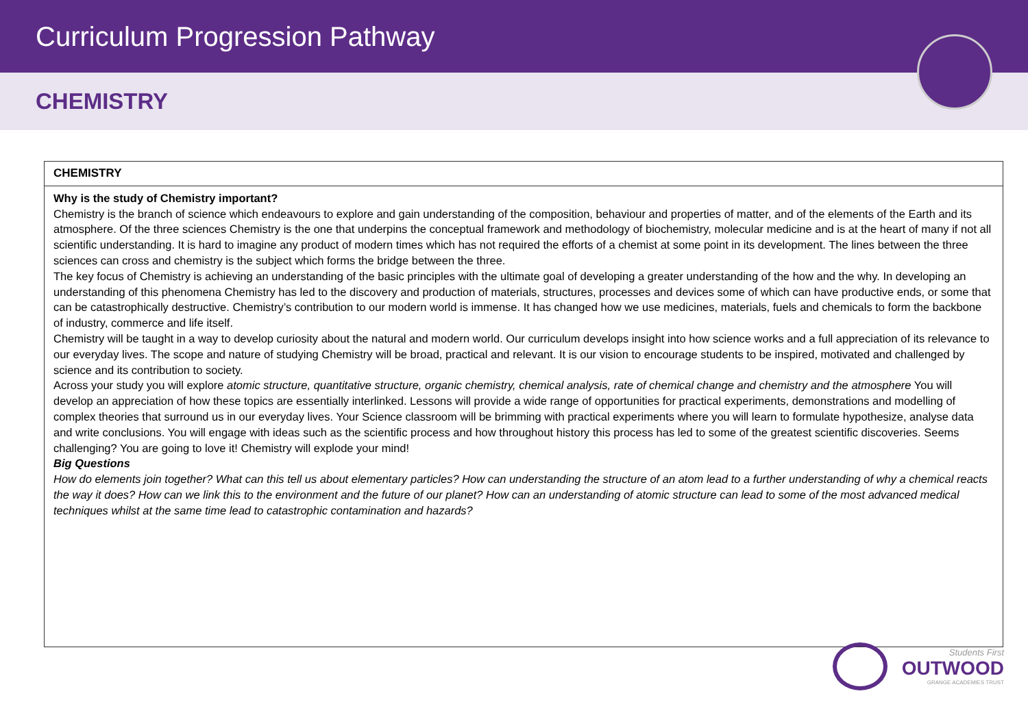Curriculum Progression Pathway
CHEMISTRY
| CHEMISTRY |
| --- |
| Why is the study of Chemistry important? Chemistry is the branch of science which endeavours to explore and gain understanding of the composition, behaviour and properties of matter, and of the elements of the Earth and its atmosphere. Of the three sciences Chemistry is the one that underpins the conceptual framework and methodology of biochemistry, molecular medicine and is at the heart of many if not all scientific understanding. It is hard to imagine any product of modern times which has not required the efforts of a chemist at some point in its development. The lines between the three sciences can cross and chemistry is the subject which forms the bridge between the three. The key focus of Chemistry is achieving an understanding of the basic principles with the ultimate goal of developing a greater understanding of the how and the why. In developing an understanding of this phenomena Chemistry has led to the discovery and production of materials, structures, processes and devices some of which can have productive ends, or some that can be catastrophically destructive. Chemistry’s contribution to our modern world is immense. It has changed how we use medicines, materials, fuels and chemicals to form the backbone of industry, commerce and life itself. Chemistry will be taught in a way to develop curiosity about the natural and modern world. Our curriculum develops insight into how science works and a full appreciation of its relevance to our everyday lives. The scope and nature of studying Chemistry will be broad, practical and relevant. It is our vision to encourage students to be inspired, motivated and challenged by science and its contribution to society. Across your study you will explore atomic structure, quantitative structure, organic chemistry, chemical analysis, rate of chemical change and chemistry and the atmosphere You will develop an appreciation of how these topics are essentially interlinked. Lessons will provide a wide range of opportunities for practical experiments, demonstrations and modelling of complex theories that surround us in our everyday lives. Your Science classroom will be brimming with practical experiments where you will learn to formulate hypothesize, analyse data and write conclusions. You will engage with ideas such as the scientific process and how throughout history this process has led to some of the greatest scientific discoveries. Seems challenging? You are going to love it! Chemistry will explode your mind! Big Questions How do elements join together? What can this tell us about elementary particles? How can understanding the structure of an atom lead to a further understanding of why a chemical reacts the way it does? How can we link this to the environment and the future of our planet? How can an understanding of atomic structure can lead to some of the most advanced medical techniques whilst at the same time lead to catastrophic contamination and hazards? |
Students First
OUTWOOD
GRANGE ACADEMIES TRUST